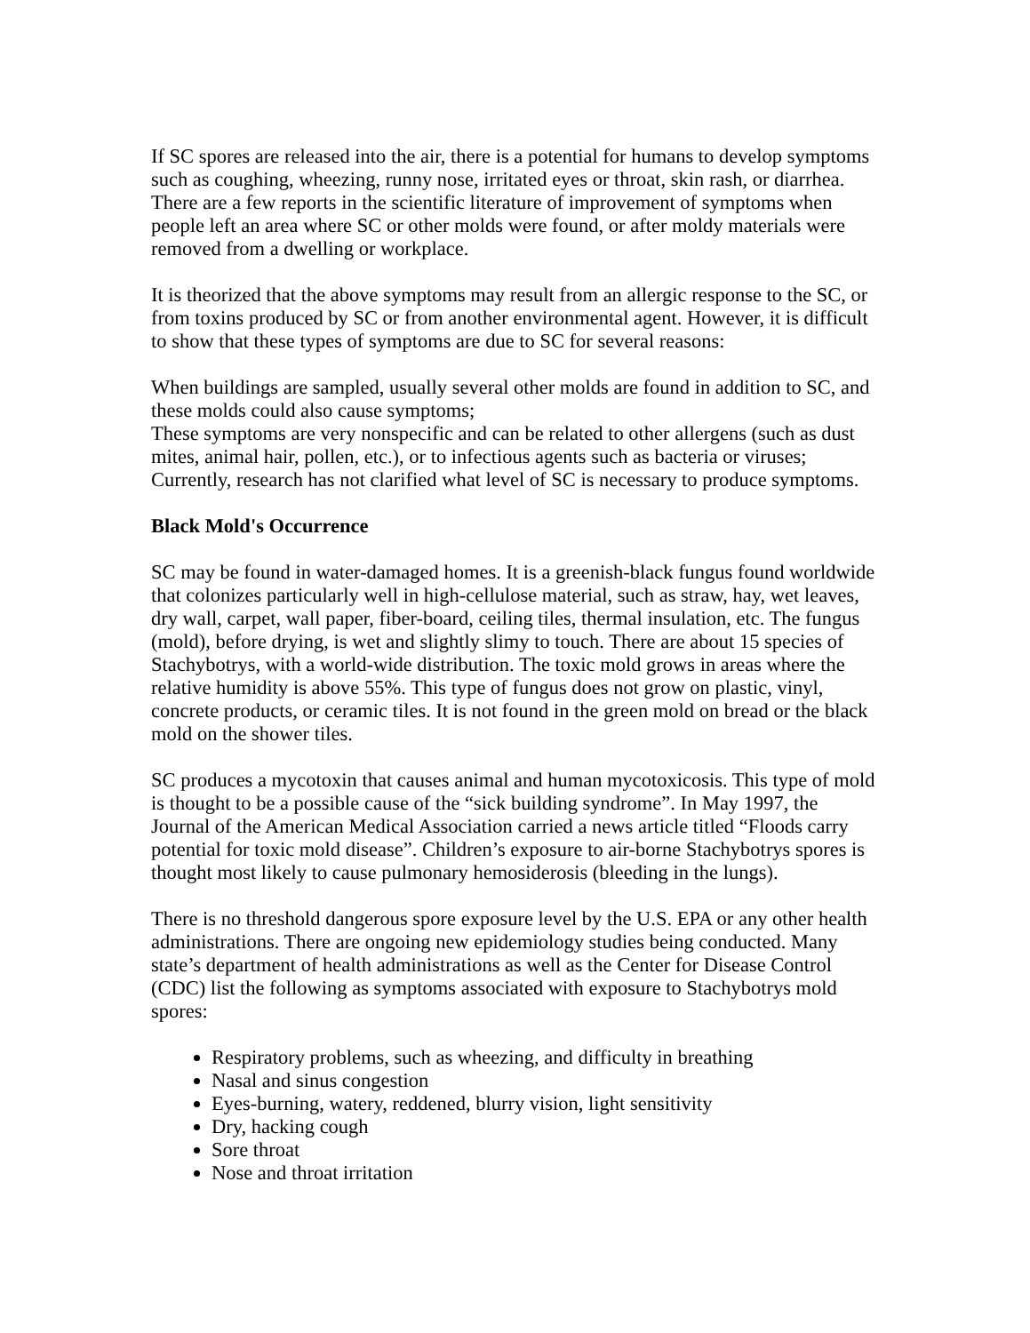If SC spores are released into the air, there is a potential for humans to develop symptoms such as coughing, wheezing, runny nose, irritated eyes or throat, skin rash, or diarrhea. There are a few reports in the scientific literature of improvement of symptoms when people left an area where SC or other molds were found, or after moldy materials were removed from a dwelling or workplace.
It is theorized that the above symptoms may result from an allergic response to the SC, or from toxins produced by SC or from another environmental agent. However, it is difficult to show that these types of symptoms are due to SC for several reasons:
When buildings are sampled, usually several other molds are found in addition to SC, and these molds could also cause symptoms;
These symptoms are very nonspecific and can be related to other allergens (such as dust mites, animal hair, pollen, etc.), or to infectious agents such as bacteria or viruses;
Currently, research has not clarified what level of SC is necessary to produce symptoms.
Black Mold's Occurrence
SC may be found in water-damaged homes. It is a greenish-black fungus found worldwide that colonizes particularly well in high-cellulose material, such as straw, hay, wet leaves, dry wall, carpet, wall paper, fiber-board, ceiling tiles, thermal insulation, etc. The fungus (mold), before drying, is wet and slightly slimy to touch. There are about 15 species of Stachybotrys, with a world-wide distribution. The toxic mold grows in areas where the relative humidity is above 55%. This type of fungus does not grow on plastic, vinyl, concrete products, or ceramic tiles. It is not found in the green mold on bread or the black mold on the shower tiles.
SC produces a mycotoxin that causes animal and human mycotoxicosis. This type of mold is thought to be a possible cause of the “sick building syndrome”. In May 1997, the Journal of the American Medical Association carried a news article titled “Floods carry potential for toxic mold disease”. Children’s exposure to air-borne Stachybotrys spores is thought most likely to cause pulmonary hemosiderosis (bleeding in the lungs).
There is no threshold dangerous spore exposure level by the U.S. EPA or any other health administrations. There are ongoing new epidemiology studies being conducted. Many state’s department of health administrations as well as the Center for Disease Control (CDC) list the following as symptoms associated with exposure to Stachybotrys mold spores:
Respiratory problems, such as wheezing, and difficulty in breathing
Nasal and sinus congestion
Eyes-burning, watery, reddened, blurry vision, light sensitivity
Dry, hacking cough
Sore throat
Nose and throat irritation